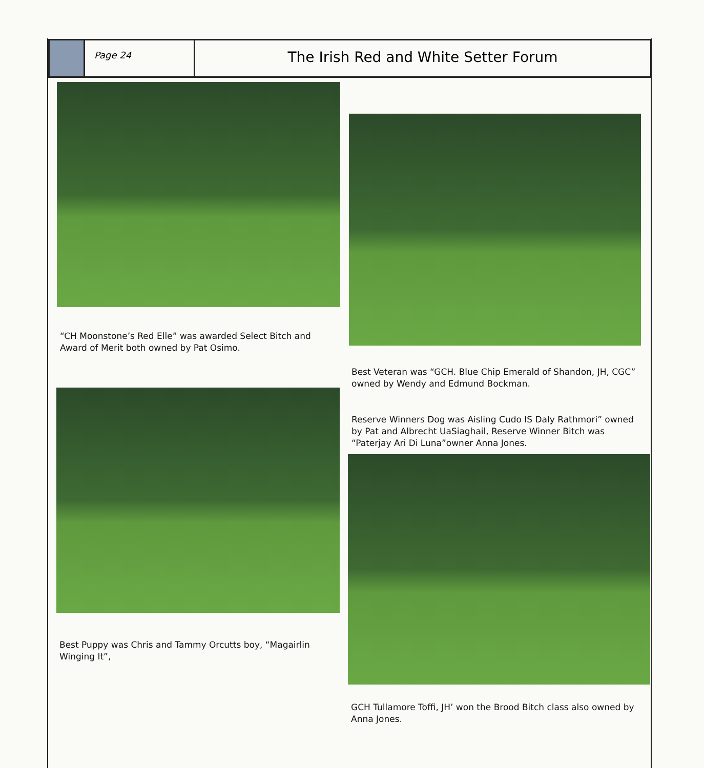Page 24
The Irish Red and White Setter Forum
“CH Moonstone’s Red Elle” was awarded Select Bitch and Award of Merit both owned by Pat Osimo.
Best Veteran was “GCH. Blue Chip Emerald of Shandon, JH, CGC” owned by Wendy and Edmund Bockman.
Reserve Winners Dog was Aisling Cudo IS Daly Rathmori” owned by Pat and Albrecht UaSiaghail, Reserve Winner Bitch was “Paterjay Ari Di Luna”owner Anna Jones.
Best Puppy was Chris and Tammy Orcutts boy, “Magairlin Winging It”,
GCH Tullamore Toffi, JH’ won the Brood Bitch class also owned by Anna Jones.